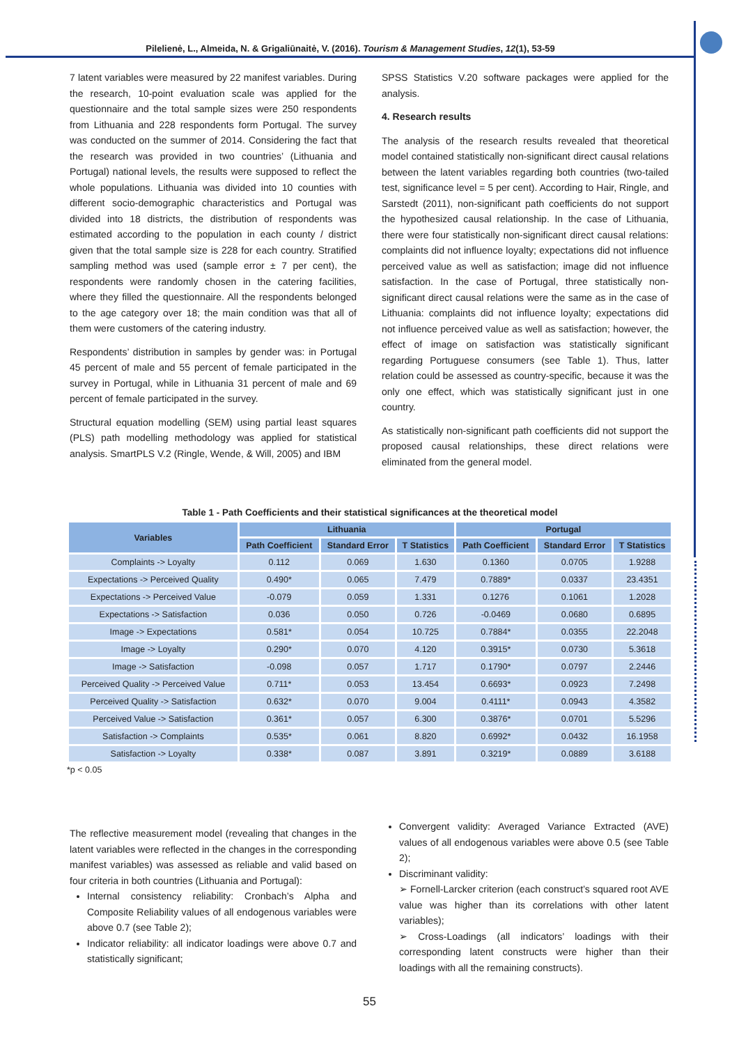Pilelienė, L., Almeida, N. & Grigaliūnaitė, V. (2016). Tourism & Management Studies, 12(1), 53-59
7 latent variables were measured by 22 manifest variables. During the research, 10-point evaluation scale was applied for the questionnaire and the total sample sizes were 250 respondents from Lithuania and 228 respondents form Portugal. The survey was conducted on the summer of 2014. Considering the fact that the research was provided in two countries’ (Lithuania and Portugal) national levels, the results were supposed to reflect the whole populations. Lithuania was divided into 10 counties with different socio-demographic characteristics and Portugal was divided into 18 districts, the distribution of respondents was estimated according to the population in each county / district given that the total sample size is 228 for each country. Stratified sampling method was used (sample error ± 7 per cent), the respondents were randomly chosen in the catering facilities, where they filled the questionnaire. All the respondents belonged to the age category over 18; the main condition was that all of them were customers of the catering industry.
Respondents’ distribution in samples by gender was: in Portugal 45 percent of male and 55 percent of female participated in the survey in Portugal, while in Lithuania 31 percent of male and 69 percent of female participated in the survey.
Structural equation modelling (SEM) using partial least squares (PLS) path modelling methodology was applied for statistical analysis. SmartPLS V.2 (Ringle, Wende, & Will, 2005) and IBM
SPSS Statistics V.20 software packages were applied for the analysis.
4. Research results
The analysis of the research results revealed that theoretical model contained statistically non-significant direct causal relations between the latent variables regarding both countries (two-tailed test, significance level = 5 per cent). According to Hair, Ringle, and Sarstedt (2011), non-significant path coefficients do not support the hypothesized causal relationship. In the case of Lithuania, there were four statistically non-significant direct causal relations: complaints did not influence loyalty; expectations did not influence perceived value as well as satisfaction; image did not influence satisfaction. In the case of Portugal, three statistically non-significant direct causal relations were the same as in the case of Lithuania: complaints did not influence loyalty; expectations did not influence perceived value as well as satisfaction; however, the effect of image on satisfaction was statistically significant regarding Portuguese consumers (see Table 1). Thus, latter relation could be assessed as country-specific, because it was the only one effect, which was statistically significant just in one country.
As statistically non-significant path coefficients did not support the proposed causal relationships, these direct relations were eliminated from the general model.
Table 1 - Path Coefficients and their statistical significances at the theoretical model
| Variables | Lithuania | | | Portugal | | |
| --- | --- | --- | --- | --- | --- | --- |
| | Path Coefficient | Standard Error | T Statistics | Path Coefficient | Standard Error | T Statistics |
| Complaints -> Loyalty | 0.112 | 0.069 | 1.630 | 0.1360 | 0.0705 | 1.9288 |
| Expectations -> Perceived Quality | 0.490* | 0.065 | 7.479 | 0.7889* | 0.0337 | 23.4351 |
| Expectations -> Perceived Value | -0.079 | 0.059 | 1.331 | 0.1276 | 0.1061 | 1.2028 |
| Expectations -> Satisfaction | 0.036 | 0.050 | 0.726 | -0.0469 | 0.0680 | 0.6895 |
| Image -> Expectations | 0.581* | 0.054 | 10.725 | 0.7884* | 0.0355 | 22.2048 |
| Image -> Loyalty | 0.290* | 0.070 | 4.120 | 0.3915* | 0.0730 | 5.3618 |
| Image -> Satisfaction | -0.098 | 0.057 | 1.717 | 0.1790* | 0.0797 | 2.2446 |
| Perceived Quality -> Perceived Value | 0.711* | 0.053 | 13.454 | 0.6693* | 0.0923 | 7.2498 |
| Perceived Quality -> Satisfaction | 0.632* | 0.070 | 9.004 | 0.4111* | 0.0943 | 4.3582 |
| Perceived Value -> Satisfaction | 0.361* | 0.057 | 6.300 | 0.3876* | 0.0701 | 5.5296 |
| Satisfaction -> Complaints | 0.535* | 0.061 | 8.820 | 0.6992* | 0.0432 | 16.1958 |
| Satisfaction -> Loyalty | 0.338* | 0.087 | 3.891 | 0.3219* | 0.0889 | 3.6188 |
*p < 0.05
The reflective measurement model (revealing that changes in the latent variables were reflected in the changes in the corresponding manifest variables) was assessed as reliable and valid based on four criteria in both countries (Lithuania and Portugal):
Internal consistency reliability: Cronbach’s Alpha and Composite Reliability values of all endogenous variables were above 0.7 (see Table 2);
Indicator reliability: all indicator loadings were above 0.7 and statistically significant;
Convergent validity: Averaged Variance Extracted (AVE) values of all endogenous variables were above 0.5 (see Table 2);
Discriminant validity:
➢ Fornell-Larcker criterion (each construct’s squared root AVE value was higher than its correlations with other latent variables);
➢ Cross-Loadings (all indicators’ loadings with their corresponding latent constructs were higher than their loadings with all the remaining constructs).
55